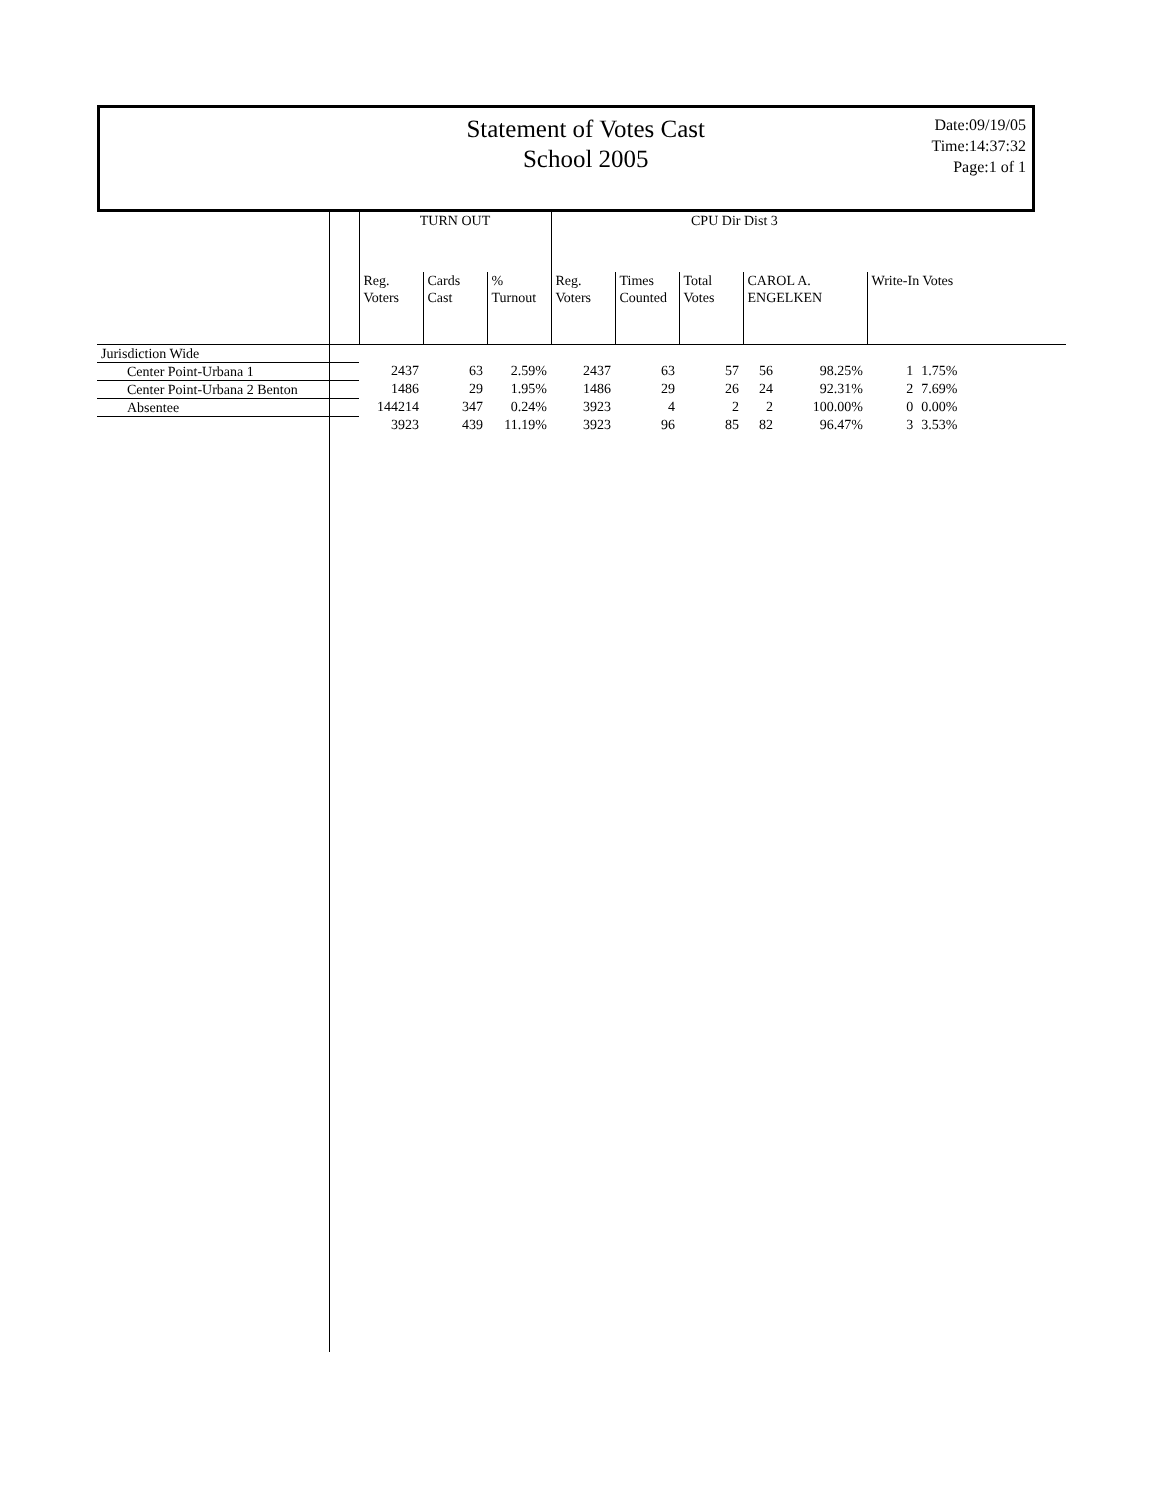Statement of Votes Cast
School 2005
Date:09/19/05
Time:14:37:32
Page:1 of 1
| | TURN OUT | | | CPU Dir Dist 3 | | | | | | |
| | Reg. Voters | Cards Cast | % Turnout | Reg. Voters | Times Counted | Total Votes | CAROL A. ENGELKEN | | Write-In Votes | |
| Jurisdiction Wide | | | | | | | | | | |
| Center Point-Urbana 1 | 2437 | 63 | 2.59% | 2437 | 63 | 57 | 56 | 98.25% | 1 | 1.75% |
| Center Point-Urbana 2 Benton | 1486 | 29 | 1.95% | 1486 | 29 | 26 | 24 | 92.31% | 2 | 7.69% |
| Absentee | 144214 | 347 | 0.24% | 3923 | 4 | 2 | 2 | 100.00% | 0 | 0.00% |
| | 3923 | 439 | 11.19% | 3923 | 96 | 85 | 82 | 96.47% | 3 | 3.53% |